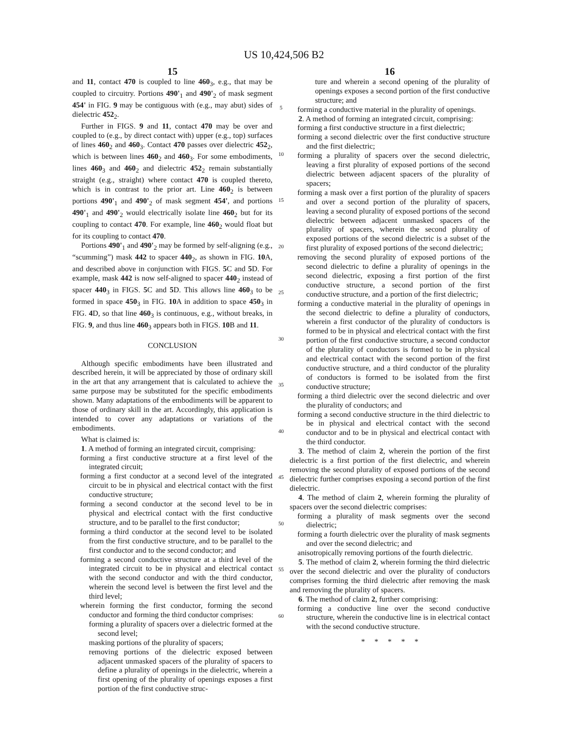US 10,424,506 B2
15
and 11, contact 470 is coupled to line 460<sub>3</sub>, e.g., that may be coupled to circuitry. Portions 490'<sub>1</sub> and 490'<sub>2</sub> of mask segment 454' in FIG. 9 may be contiguous with (e.g., may abut) sides of dielectric 452<sub>2</sub>.
Further in FIGS. 9 and 11, contact 470 may be over and coupled to (e.g., by direct contact with) upper (e.g., top) surfaces of lines 460<sub>2</sub> and 460<sub>3</sub>. Contact 470 passes over dielectric 452<sub>2</sub>, which is between lines 460<sub>2</sub> and 460<sub>3</sub>. For some embodiments, lines 460<sub>3</sub> and 460<sub>2</sub> and dielectric 452<sub>2</sub> remain substantially straight (e.g., straight) where contact 470 is coupled thereto, which is in contrast to the prior art. Line 460<sub>2</sub> is between portions 490'<sub>1</sub> and 490'<sub>2</sub> of mask segment 454', and portions 490'<sub>1</sub> and 490'<sub>2</sub> would electrically isolate line 460<sub>2</sub> but for its coupling to contact 470. For example, line 460<sub>2</sub> would float but for its coupling to contact 470.
Portions 490'<sub>1</sub> and 490'<sub>2</sub> may be formed by self-aligning (e.g., “scumming”) mask 442 to spacer 440<sub>2</sub>, as shown in FIG. 10 A, and described above in conjunction with FIGS. 5 C and 5 D. For example, mask 442 is now self-aligned to spacer 440<sub>2</sub> instead of spacer 440<sub>3</sub> in FIGS. 5 C and 5 D. This allows line 460<sub>3</sub> to be formed in space 450<sub>3</sub> in FIG. 10 A in addition to space 450<sub>3</sub> in FIG. 4 D, so that line 460<sub>3</sub> is continuous, e.g., without breaks, in FIG. 9, and thus line 460<sub>3</sub> appears both in FIGS. 10 B and 11.
CONCLUSION
Although specific embodiments have been illustrated and described herein, it will be appreciated by those of ordinary skill in the art that any arrangement that is calculated to achieve the same purpose may be substituted for the specific embodiments shown. Many adaptations of the embodiments will be apparent to those of ordinary skill in the art. Accordingly, this application is intended to cover any adaptations or variations of the embodiments.
What is claimed is:
1. A method of forming an integrated circuit, comprising:
forming a first conductive structure at a first level of the integrated circuit;
forming a first conductor at a second level of the integrated circuit to be in physical and electrical contact with the first conductive structure;
forming a second conductor at the second level to be in physical and electrical contact with the first conductive structure, and to be parallel to the first conductor;
forming a third conductor at the second level to be isolated from the first conductive structure, and to be parallel to the first conductor and to the second conductor; and
forming a second conductive structure at a third level of the integrated circuit to be in physical and electrical contact with the second conductor and with the third conductor, wherein the second level is between the first level and the third level;
wherein forming the first conductor, forming the second conductor and forming the third conductor comprises:
forming a plurality of spacers over a dielectric formed at the second level;
masking portions of the plurality of spacers;
removing portions of the dielectric exposed between adjacent unmasked spacers of the plurality of spacers to define a plurality of openings in the dielectric, wherein a first opening of the plurality of openings exposes a first portion of the first conductive struc-
5
10
15
20
25
30
35
40
45
50
55
60
16
ture and wherein a second opening of the plurality of openings exposes a second portion of the first conductive structure; and
forming a conductive material in the plurality of openings.
2. A method of forming an integrated circuit, comprising:
forming a first conductive structure in a first dielectric;
forming a second dielectric over the first conductive structure and the first dielectric;
forming a plurality of spacers over the second dielectric, leaving a first plurality of exposed portions of the second dielectric between adjacent spacers of the plurality of spacers;
forming a mask over a first portion of the plurality of spacers and over a second portion of the plurality of spacers, leaving a second plurality of exposed portions of the second dielectric between adjacent unmasked spacers of the plurality of spacers, wherein the second plurality of exposed portions of the second dielectric is a subset of the first plurality of exposed portions of the second dielectric;
removing the second plurality of exposed portions of the second dielectric to define a plurality of openings in the second dielectric, exposing a first portion of the first conductive structure, a second portion of the first conductive structure, and a portion of the first dielectric;
forming a conductive material in the plurality of openings in the second dielectric to define a plurality of conductors, wherein a first conductor of the plurality of conductors is formed to be in physical and electrical contact with the first portion of the first conductive structure, a second conductor of the plurality of conductors is formed to be in physical and electrical contact with the second portion of the first conductive structure, and a third conductor of the plurality of conductors is formed to be isolated from the first conductive structure;
forming a third dielectric over the second dielectric and over the plurality of conductors; and
forming a second conductive structure in the third dielectric to be in physical and electrical contact with the second conductor and to be in physical and electrical contact with the third conductor.
3. The method of claim 2, wherein the portion of the first dielectric is a first portion of the first dielectric, and wherein removing the second plurality of exposed portions of the second dielectric further comprises exposing a second portion of the first dielectric.
4. The method of claim 2, wherein forming the plurality of spacers over the second dielectric comprises:
forming a plurality of mask segments over the second dielectric;
forming a fourth dielectric over the plurality of mask segments and over the second dielectric; and
anisotropically removing portions of the fourth dielectric.
5. The method of claim 2, wherein forming the third dielectric over the second dielectric and over the plurality of conductors comprises forming the third dielectric after removing the mask and removing the plurality of spacers.
6. The method of claim 2, further comprising:
forming a conductive line over the second conductive structure, wherein the conductive line is in electrical contact with the second conductive structure.
* * * * *